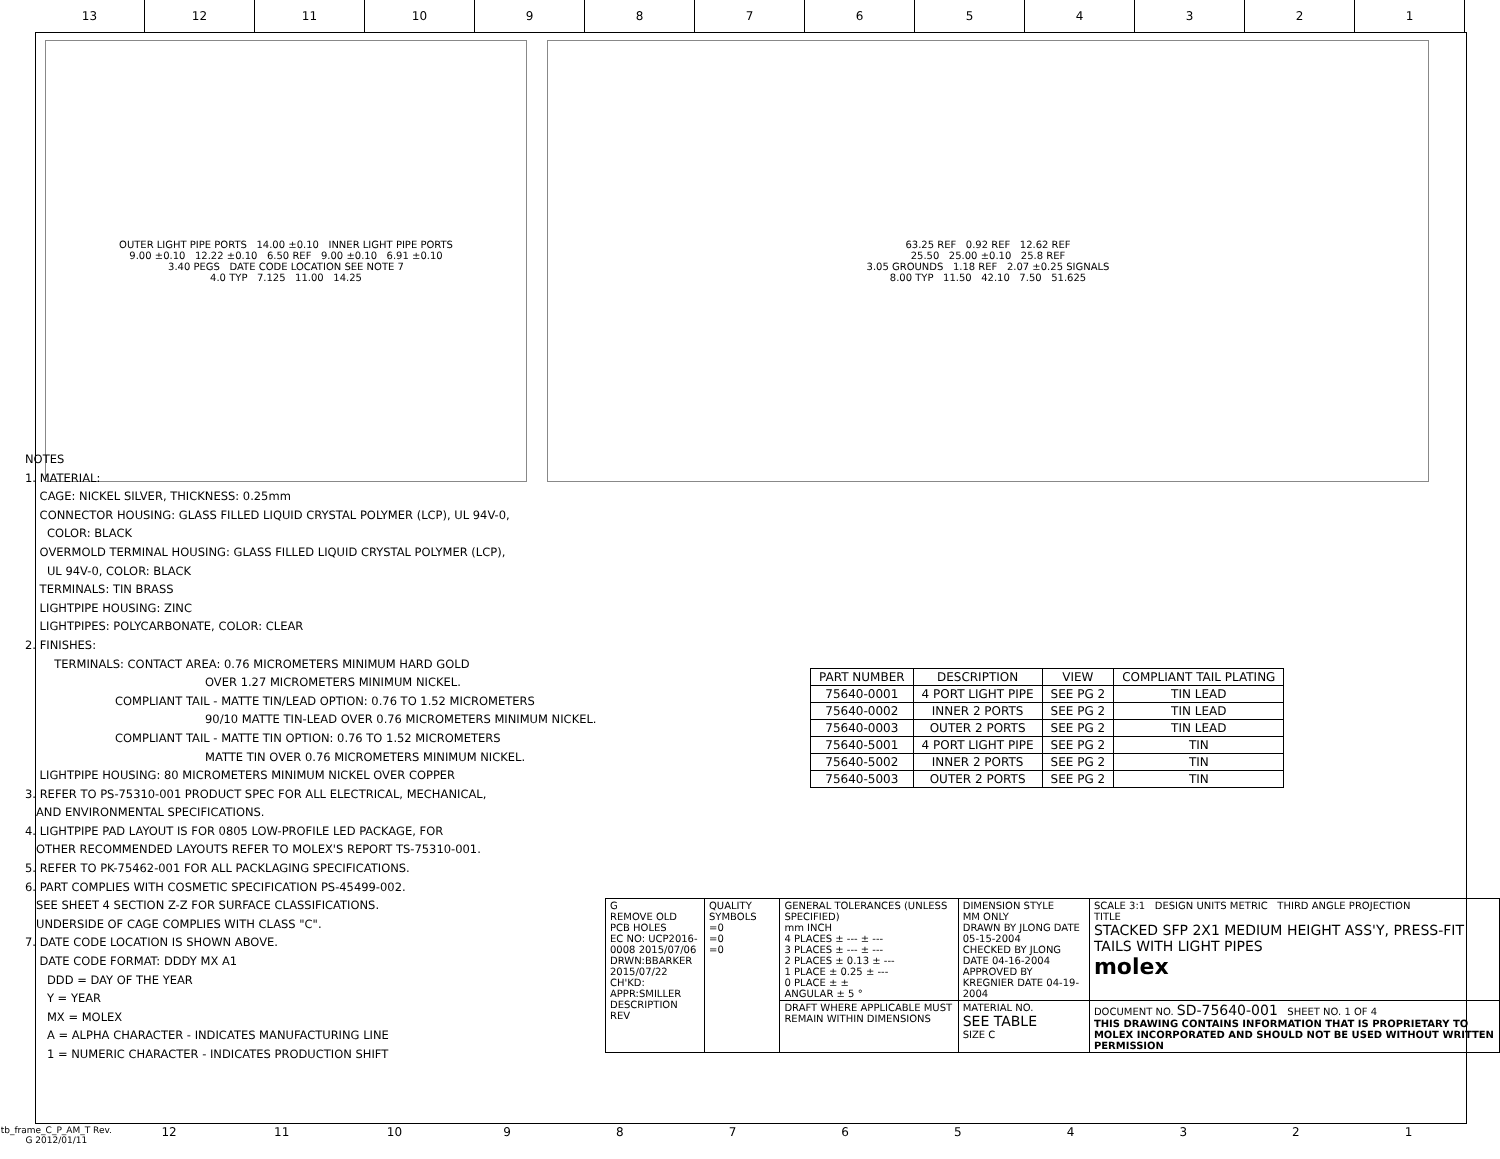13 12 11 10 987654321
OUTER LIGHT PIPE PORTS 14.00 ±0.10 INNER LIGHT PIPE PORTS
9.00 ±0.10 12.22 ±0.10 6.50 REF 9.00 ±0.10 6.91 ±0.10
3.40 PEGS DATE CODE LOCATION SEE NOTE 7
4.0 TYP 7.125 11.00 14.25
63.25 REF 0.92 REF 12.62 REF
25.50 25.00 ±0.10 25.8 REF
3.05 GROUNDS 1.18 REF 2.07 ±0.25 SIGNALS
8.00 TYP 11.50 42.10 7.50 51.625
NOTES
1. MATERIAL:
CAGE: NICKEL SILVER, THICKNESS: 0.25mm
CONNECTOR HOUSING: GLASS FILLED LIQUID CRYSTAL POLYMER (LCP), UL 94V-0,
COLOR: BLACK
OVERMOLD TERMINAL HOUSING: GLASS FILLED LIQUID CRYSTAL POLYMER (LCP),
UL 94V-0, COLOR: BLACK
TERMINALS: TIN BRASS
LIGHTPIPE HOUSING: ZINC
LIGHTPIPES: POLYCARBONATE, COLOR: CLEAR
2. FINISHES:
TERMINALS: CONTACT AREA: 0.76 MICROMETERS MINIMUM HARD GOLD
OVER 1.27 MICROMETERS MINIMUM NICKEL.
COMPLIANT TAIL - MATTE TIN/LEAD OPTION: 0.76 TO 1.52 MICROMETERS
90/10 MATTE TIN-LEAD OVER 0.76 MICROMETERS MINIMUM NICKEL.
COMPLIANT TAIL - MATTE TIN OPTION: 0.76 TO 1.52 MICROMETERS
MATTE TIN OVER 0.76 MICROMETERS MINIMUM NICKEL.
LIGHTPIPE HOUSING: 80 MICROMETERS MINIMUM NICKEL OVER COPPER
3. REFER TO PS-75310-001 PRODUCT SPEC FOR ALL ELECTRICAL, MECHANICAL,
AND ENVIRONMENTAL SPECIFICATIONS.
4. LIGHTPIPE PAD LAYOUT IS FOR 0805 LOW-PROFILE LED PACKAGE, FOR
OTHER RECOMMENDED LAYOUTS REFER TO MOLEX'S REPORT TS-75310-001.
5. REFER TO PK-75462-001 FOR ALL PACKLAGING SPECIFICATIONS.
6. PART COMPLIES WITH COSMETIC SPECIFICATION PS-45499-002.
SEE SHEET 4 SECTION Z-Z FOR SURFACE CLASSIFICATIONS.
UNDERSIDE OF CAGE COMPLIES WITH CLASS "C".
7. DATE CODE LOCATION IS SHOWN ABOVE.
DATE CODE FORMAT: DDDY MX A1
DDD = DAY OF THE YEAR
Y = YEAR
MX = MOLEX
A = ALPHA CHARACTER - INDICATES MANUFACTURING LINE
1 = NUMERIC CHARACTER - INDICATES PRODUCTION SHIFT
| PART NUMBER | DESCRIPTION | VIEW | COMPLIANT TAIL PLATING |
| --- | --- | --- | --- |
| 75640-0001 | 4 PORT LIGHT PIPE | SEE PG 2 | TIN LEAD |
| 75640-0002 | INNER 2 PORTS | SEE PG 2 | TIN LEAD |
| 75640-0003 | OUTER 2 PORTS | SEE PG 2 | TIN LEAD |
| 75640-5001 | 4 PORT LIGHT PIPE | SEE PG 2 | TIN |
| 75640-5002 | INNER 2 PORTS | SEE PG 2 | TIN |
| 75640-5003 | OUTER 2 PORTS | SEE PG 2 | TIN |
| G REMOVE OLD PCB HOLES EC NO: UCP2016-0008 2015/07/06 DRWN:BBARKER 2015/07/22 CH'KD: APPR:SMILLER DESCRIPTION REV | QUALITY SYMBOLS =0 =0 =0 | GENERAL TOLERANCES (UNLESS SPECIFIED) mm INCH 4 PLACES ± --- ± --- 3 PLACES ± --- ± --- 2 PLACES ± 0.13 ± --- 1 PLACE ± 0.25 ± --- 0 PLACE ± ± ANGULAR ± 5 ° | DIMENSION STYLE MM ONLY DRAWN BY JLONG DATE 05-15-2004 CHECKED BY JLONG DATE 04-16-2004 APPROVED BY KREGNIER DATE 04-19-2004 | SCALE 3:1 DESIGN UNITS METRIC THIRD ANGLE PROJECTION TITLE STACKED SFP 2X1 MEDIUM HEIGHT ASS'Y, PRESS-FIT TAILS WITH LIGHT PIPES molex |
| | | DRAFT WHERE APPLICABLE MUST REMAIN WITHIN DIMENSIONS | MATERIAL NO. SEE TABLE SIZE C | DOCUMENT NO. SD-75640-001 SHEET NO. 1 OF 4 THIS DRAWING CONTAINS INFORMATION THAT IS PROPRIETARY TO MOLEX INCORPORATED AND SHOULD NOT BE USED WITHOUT WRITTEN PERMISSION |
tb_frame_C_P_AM_T Rev. G 2012/01/11 12 11 10 987654321